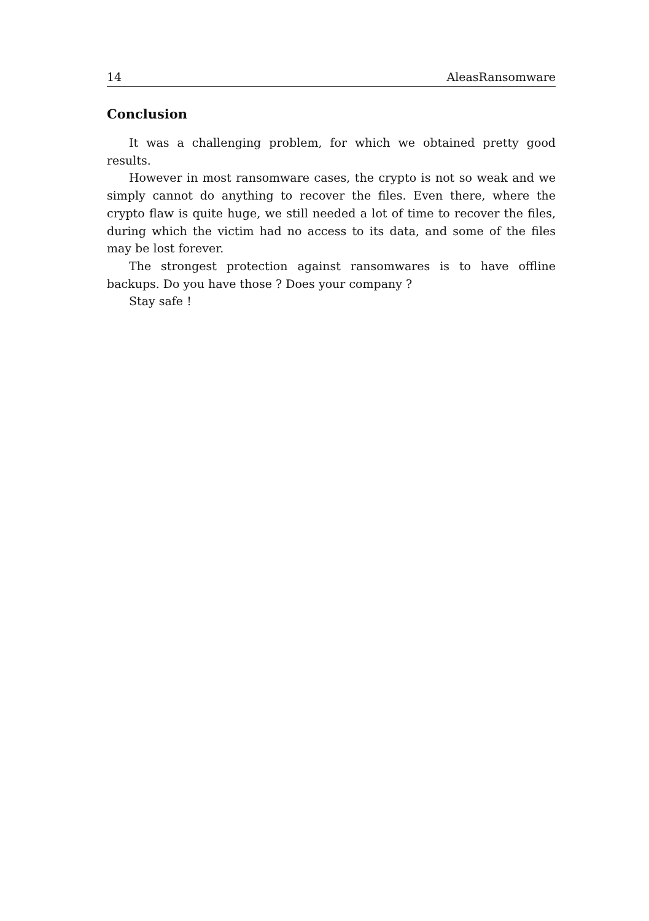14 AleasRansomware
Conclusion
It was a challenging problem, for which we obtained pretty good results.
However in most ransomware cases, the crypto is not so weak and we simply cannot do anything to recover the files. Even there, where the crypto flaw is quite huge, we still needed a lot of time to recover the files, during which the victim had no access to its data, and some of the files may be lost forever.
The strongest protection against ransomwares is to have offline backups. Do you have those ? Does your company ?
Stay safe !